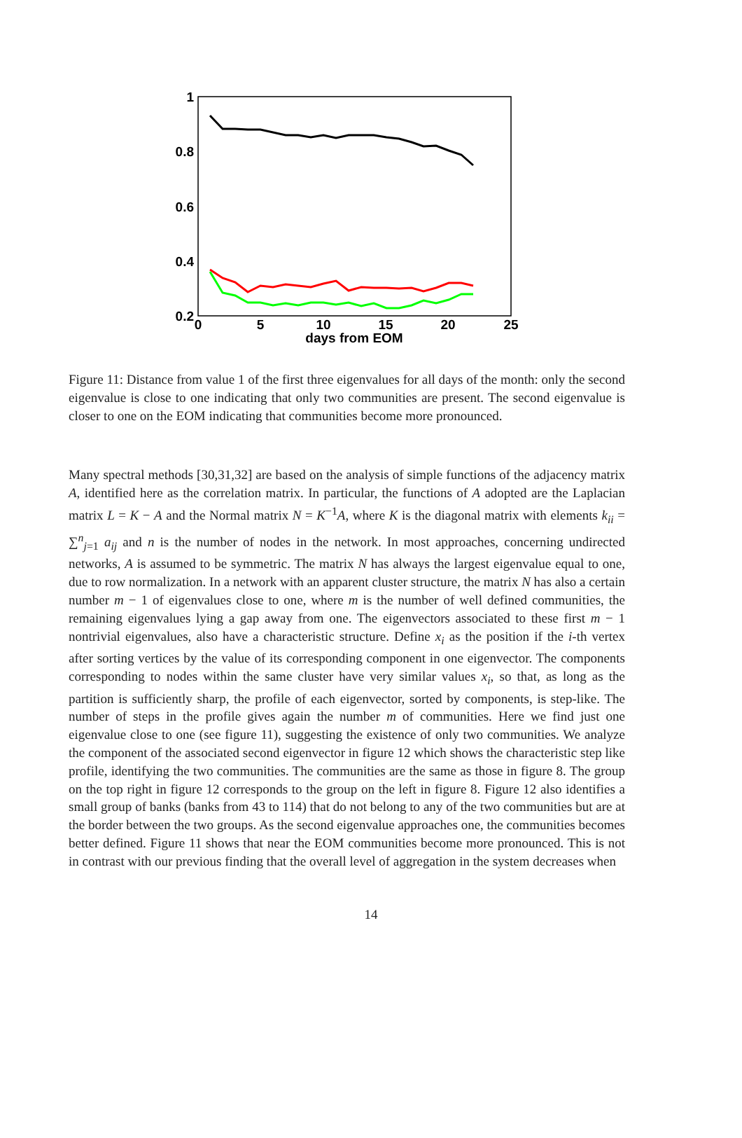1
0.8
0.6
0.4
0.2
0
5
10
15
20
25
days from EOM
Figure 11: Distance from value 1 of the first three eigenvalues for all days of the month: only the second eigenvalue is close to one indicating that only two communities are present. The second eigenvalue is closer to one on the EOM indicating that communities become more pronounced.
Many spectral methods [30,31,32] are based on the analysis of simple functions of the adjacency matrix A, identified here as the correlation matrix. In particular, the functions of A adopted are the Laplacian matrix L = K − A and the Normal matrix N = K<sup>−1</sup>A, where K is the diagonal matrix with elements k<sub>ii</sub> = ∑<sup>n</sup><sub>j=1</sub> a<sub>ij</sub> and n is the number of nodes in the network. In most approaches, concerning undirected networks, A is assumed to be symmetric. The matrix N has always the largest eigenvalue equal to one, due to row normalization. In a network with an apparent cluster structure, the matrix N has also a certain number m − 1 of eigenvalues close to one, where m is the number of well defined communities, the remaining eigenvalues lying a gap away from one. The eigenvectors associated to these first m − 1 nontrivial eigenvalues, also have a characteristic structure. Define x<sub>i</sub> as the position if the i-th vertex after sorting vertices by the value of its corresponding component in one eigenvector. The components corresponding to nodes within the same cluster have very similar values x<sub>i</sub>, so that, as long as the partition is sufficiently sharp, the profile of each eigenvector, sorted by components, is step-like. The number of steps in the profile gives again the number m of communities. Here we find just one eigenvalue close to one (see figure 11), suggesting the existence of only two communities. We analyze the component of the associated second eigenvector in figure 12 which shows the characteristic step like profile, identifying the two communities. The communities are the same as those in figure 8. The group on the top right in figure 12 corresponds to the group on the left in figure 8. Figure 12 also identifies a small group of banks (banks from 43 to 114) that do not belong to any of the two communities but are at the border between the two groups. As the second eigenvalue approaches one, the communities becomes better defined. Figure 11 shows that near the EOM communities become more pronounced. This is not in contrast with our previous finding that the overall level of aggregation in the system decreases when
14